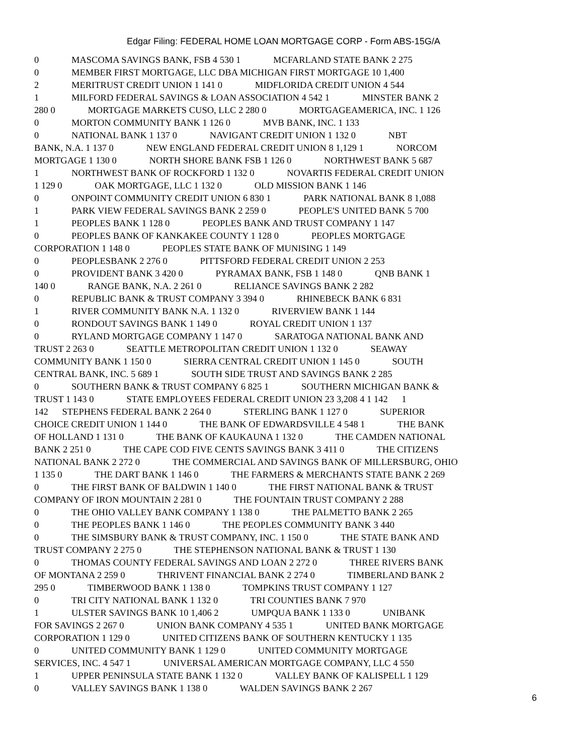Edgar Filing: FEDERAL HOME LOAN MORTGAGE CORP - Form ABS-15G/A
0 MASCOMA SAVINGS BANK, FSB 4 530 1 MCFARLAND STATE BANK 2 275 0 MEMBER FIRST MORTGAGE, LLC DBA MICHIGAN FIRST MORTGAGE 10 1,400 2 MERITRUST CREDIT UNION 1 141 0 MIDFLORIDA CREDIT UNION 4 544 1 MILFORD FEDERAL SAVINGS & LOAN ASSOCIATION 4 542 1 MINSTER BANK 2 280 0 MORTGAGE MARKETS CUSO, LLC 2 280 0 MORTGAGEAMERICA, INC. 1 126 0 MORTON COMMUNITY BANK 1 126 0 MVB BANK, INC. 1 133 0 NATIONAL BANK 1 137 0 NAVIGANT CREDIT UNION 1 132 0 NBT BANK, N.A. 1 137 0 NEW ENGLAND FEDERAL CREDIT UNION 8 1,129 1 NORCOM MORTGAGE 1 130 0 NORTH SHORE BANK FSB 1 126 0 NORTHWEST BANK 5 687 1 NORTHWEST BANK OF ROCKFORD 1 132 0 NOVARTIS FEDERAL CREDIT UNION 1 129 0 OAK MORTGAGE, LLC 1 132 0 OLD MISSION BANK 1 146 0 ONPOINT COMMUNITY CREDIT UNION 6 830 1 PARK NATIONAL BANK 8 1,088 1 PARK VIEW FEDERAL SAVINGS BANK 2 259 0 PEOPLE'S UNITED BANK 5 700 1 PEOPLES BANK 1 128 0 PEOPLES BANK AND TRUST COMPANY 1 147 0 PEOPLES BANK OF KANKAKEE COUNTY 1 128 0 PEOPLES MORTGAGE CORPORATION 1 148 0 PEOPLES STATE BANK OF MUNISING 1 149 0 PEOPLESBANK 2 276 0 PITTSFORD FEDERAL CREDIT UNION 2 253 0 PROVIDENT BANK 3 420 0 PYRAMAX BANK, FSB 1 148 0 QNB BANK 1 140 0 RANGE BANK, N.A. 2 261 0 RELIANCE SAVINGS BANK 2 282 0 REPUBLIC BANK & TRUST COMPANY 3 394 0 RHINEBECK BANK 6 831 1 RIVER COMMUNITY BANK N.A. 1 132 0 RIVERVIEW BANK 1 144 0 RONDOUT SAVINGS BANK 1 149 0 ROYAL CREDIT UNION 1 137 0 RYLAND MORTGAGE COMPANY 1 147 0 SARATOGA NATIONAL BANK AND TRUST 2 263 0 SEATTLE METROPOLITAN CREDIT UNION 1 132 0 SEAWAY COMMUNITY BANK 1 150 0 SIERRA CENTRAL CREDIT UNION 1 145 0 SOUTH CENTRAL BANK, INC. 5 689 1 SOUTH SIDE TRUST AND SAVINGS BANK 2 285 0 SOUTHERN BANK & TRUST COMPANY 6 825 1 SOUTHERN MICHIGAN BANK & TRUST 1 143 0 STATE EMPLOYEES FEDERAL CREDIT UNION 23 3,208 4 1 142 1 142 STEPHENS FEDERAL BANK 2 264 0 STERLING BANK 1 127 0 SUPERIOR CHOICE CREDIT UNION 1 144 0 THE BANK OF EDWARDSVILLE 4 548 1 THE BANK OF HOLLAND 1 131 0 THE BANK OF KAUKAUNA 1 132 0 THE CAMDEN NATIONAL BANK 2 251 0 THE CAPE COD FIVE CENTS SAVINGS BANK 3 411 0 THE CITIZENS NATIONAL BANK 2 272 0 THE COMMERCIAL AND SAVINGS BANK OF MILLERSBURG, OHIO 1 135 0 THE DART BANK 1 146 0 THE FARMERS & MERCHANTS STATE BANK 2 269 0 THE FIRST BANK OF BALDWIN 1 140 0 THE FIRST NATIONAL BANK & TRUST COMPANY OF IRON MOUNTAIN 2 281 0 THE FOUNTAIN TRUST COMPANY 2 288 0 THE OHIO VALLEY BANK COMPANY 1 138 0 THE PALMETTO BANK 2 265 0 THE PEOPLES BANK 1 146 0 THE PEOPLES COMMUNITY BANK 3 440 0 THE SIMSBURY BANK & TRUST COMPANY, INC. 1 150 0 THE STATE BANK AND TRUST COMPANY 2 275 0 THE STEPHENSON NATIONAL BANK & TRUST 1 130 0 THOMAS COUNTY FEDERAL SAVINGS AND LOAN 2 272 0 THREE RIVERS BANK OF MONTANA 2 259 0 THRIVENT FINANCIAL BANK 2 274 0 TIMBERLAND BANK 2 295 0 TIMBERWOOD BANK 1 138 0 TOMPKINS TRUST COMPANY 1 127 0 TRI CITY NATIONAL BANK 1 132 0 TRI COUNTIES BANK 7 970 1 ULSTER SAVINGS BANK 10 1,406 2 UMPQUA BANK 1 133 0 UNIBANK FOR SAVINGS 2 267 0 UNION BANK COMPANY 4 535 1 UNITED BANK MORTGAGE CORPORATION 1 129 0 UNITED CITIZENS BANK OF SOUTHERN KENTUCKY 1 135 0 UNITED COMMUNITY BANK 1 129 0 UNITED COMMUNITY MORTGAGE SERVICES, INC. 4 547 1 UNIVERSAL AMERICAN MORTGAGE COMPANY, LLC 4 550 1 UPPER PENINSULA STATE BANK 1 132 0 VALLEY BANK OF KALISPELL 1 129 0 VALLEY SAVINGS BANK 1 138 0 WALDEN SAVINGS BANK 2 267
6